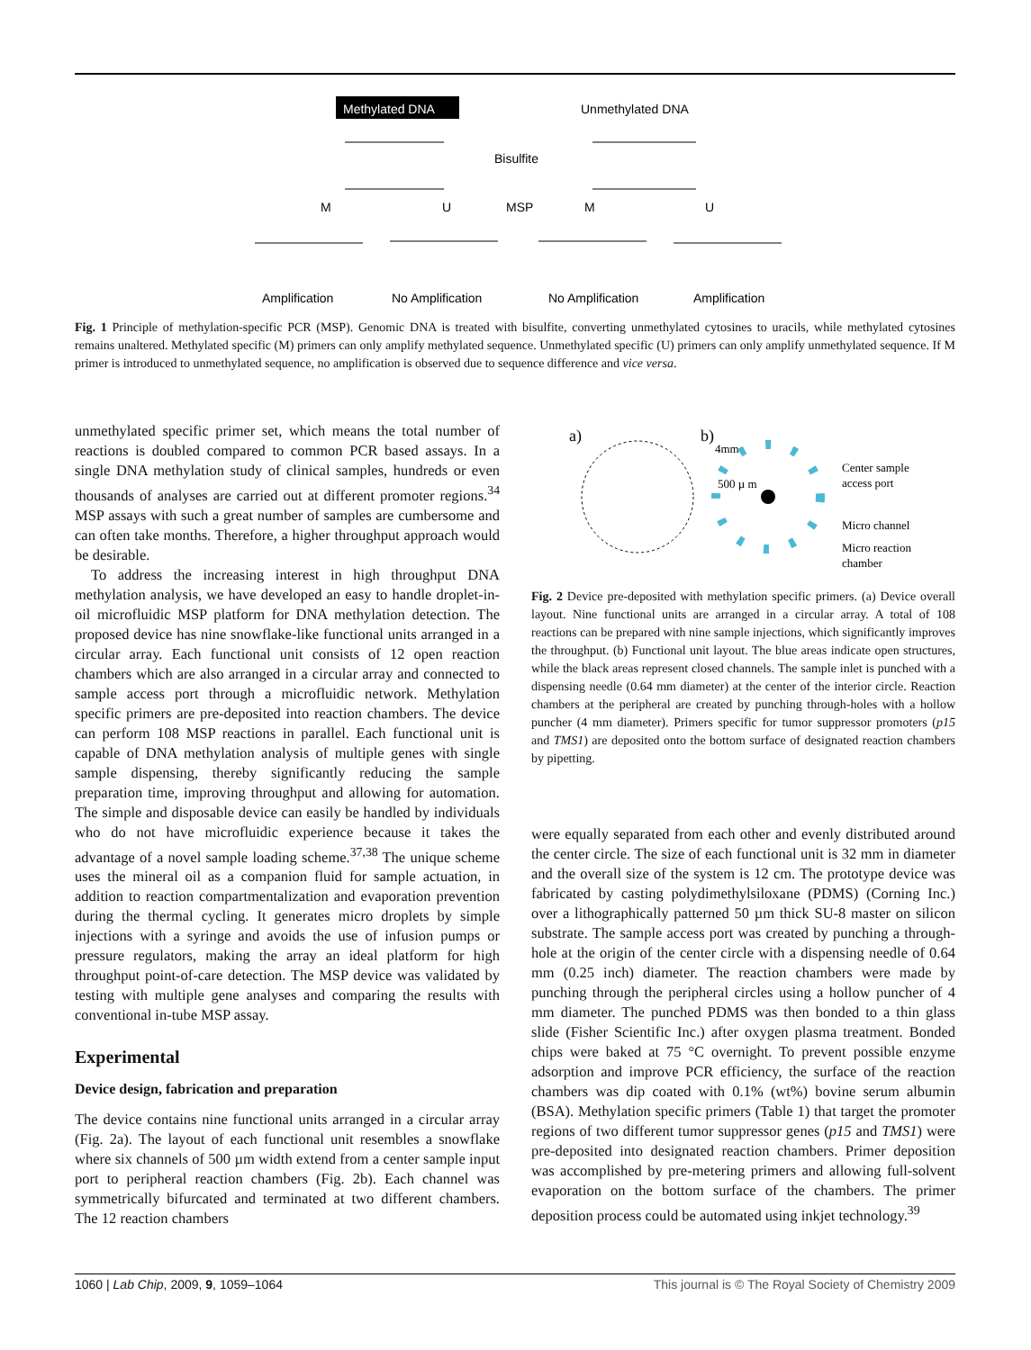Methylated DNA
Unmethylated DNA
Bisulfite
MSP
M
U
M
U
Amplification
No Amplification
No Amplification
Amplification
Fig. 1 Principle of methylation-specific PCR (MSP). Genomic DNA is treated with bisulfite, converting unmethylated cytosines to uracils, while methylated cytosines remains unaltered. Methylated specific (M) primers can only amplify methylated sequence. Unmethylated specific (U) primers can only amplify unmethylated sequence. If M primer is introduced to unmethylated sequence, no amplification is observed due to sequence difference and vice versa.
unmethylated specific primer set, which means the total number of reactions is doubled compared to common PCR based assays. In a single DNA methylation study of clinical samples, hundreds or even thousands of analyses are carried out at different promoter regions.<sup>34</sup> MSP assays with such a great number of samples are cumbersome and can often take months. Therefore, a higher throughput approach would be desirable.
To address the increasing interest in high throughput DNA methylation analysis, we have developed an easy to handle droplet-in-oil microfluidic MSP platform for DNA methylation detection. The proposed device has nine snowflake-like functional units arranged in a circular array. Each functional unit consists of 12 open reaction chambers which are also arranged in a circular array and connected to sample access port through a microfluidic network. Methylation specific primers are pre-deposited into reaction chambers. The device can perform 108 MSP reactions in parallel. Each functional unit is capable of DNA methylation analysis of multiple genes with single sample dispensing, thereby significantly reducing the sample preparation time, improving throughput and allowing for automation. The simple and disposable device can easily be handled by individuals who do not have microfluidic experience because it takes the advantage of a novel sample loading scheme.<sup>37,38</sup> The unique scheme uses the mineral oil as a companion fluid for sample actuation, in addition to reaction compartmentalization and evaporation prevention during the thermal cycling. It generates micro droplets by simple injections with a syringe and avoids the use of infusion pumps or pressure regulators, making the array an ideal platform for high throughput point-of-care detection. The MSP device was validated by testing with multiple gene analyses and comparing the results with conventional in-tube MSP assay.
Experimental
Device design, fabrication and preparation
The device contains nine functional units arranged in a circular array (Fig. 2a). The layout of each functional unit resembles a snowflake where six channels of 500 µm width extend from a center sample input port to peripheral reaction chambers (Fig. 2b). Each channel was symmetrically bifurcated and terminated at two different chambers. The 12 reaction chambers
a)
b)
4mm
500 µ m
Center sample
access port
Micro channel
Micro reaction
chamber
Fig. 2 Device pre-deposited with methylation specific primers. (a) Device overall layout. Nine functional units are arranged in a circular array. A total of 108 reactions can be prepared with nine sample injections, which significantly improves the throughput. (b) Functional unit layout. The blue areas indicate open structures, while the black areas represent closed channels. The sample inlet is punched with a dispensing needle (0.64 mm diameter) at the center of the interior circle. Reaction chambers at the peripheral are created by punching through-holes with a hollow puncher (4 mm diameter). Primers specific for tumor suppressor promoters (p15 and TMS1) are deposited onto the bottom surface of designated reaction chambers by pipetting.
were equally separated from each other and evenly distributed around the center circle. The size of each functional unit is 32 mm in diameter and the overall size of the system is 12 cm. The prototype device was fabricated by casting polydimethylsiloxane (PDMS) (Corning Inc.) over a lithographically patterned 50 µm thick SU-8 master on silicon substrate. The sample access port was created by punching a through-hole at the origin of the center circle with a dispensing needle of 0.64 mm (0.25 inch) diameter. The reaction chambers were made by punching through the peripheral circles using a hollow puncher of 4 mm diameter. The punched PDMS was then bonded to a thin glass slide (Fisher Scientific Inc.) after oxygen plasma treatment. Bonded chips were baked at 75 °C overnight. To prevent possible enzyme adsorption and improve PCR efficiency, the surface of the reaction chambers was dip coated with 0.1% (wt%) bovine serum albumin (BSA). Methylation specific primers (Table 1) that target the promoter regions of two different tumor suppressor genes (p15 and TMS1) were pre-deposited into designated reaction chambers. Primer deposition was accomplished by pre-metering primers and allowing full-solvent evaporation on the bottom surface of the chambers. The primer deposition process could be automated using inkjet technology.<sup>39</sup>
1060 | Lab Chip, 2009, 9, 1059–1064 This journal is © The Royal Society of Chemistry 2009